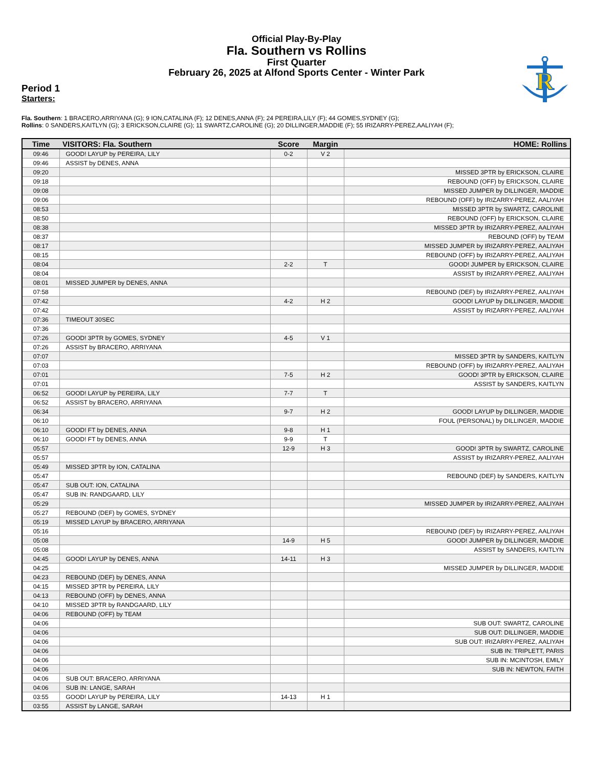Official Play-By-Play
Fla. Southern vs Rollins
First Quarter
February 26, 2025 at Alfond Sports Center - Winter Park
R
Period 1
Starters:
Fla. Southern: 1 BRACERO,ARRIYANA (G); 9 ION,CATALINA (F); 12 DENES,ANNA (F); 24 PEREIRA,LILY (F); 44 GOMES,SYDNEY (G);
Rollins: 0 SANDERS,KAITLYN (G); 3 ERICKSON,CLAIRE (G); 11 SWARTZ,CAROLINE (G); 20 DILLINGER,MADDIE (F); 55 IRIZARRY-PEREZ,AALIYAH (F);
| Time | VISITORS: Fla. Southern | Score | Margin | HOME: Rollins |
| --- | --- | --- | --- | --- |
| 09:46 | GOOD! LAYUP by PEREIRA, LILY | 0-2 | V 2 | |
| 09:46 | ASSIST by DENES, ANNA | | | |
| 09:20 | | | | MISSED 3PTR by ERICKSON, CLAIRE |
| 09:18 | | | | REBOUND (OFF) by ERICKSON, CLAIRE |
| 09:08 | | | | MISSED JUMPER by DILLINGER, MADDIE |
| 09:06 | | | | REBOUND (OFF) by IRIZARRY-PEREZ, AALIYAH |
| 08:53 | | | | MISSED 3PTR by SWARTZ, CAROLINE |
| 08:50 | | | | REBOUND (OFF) by ERICKSON, CLAIRE |
| 08:38 | | | | MISSED 3PTR by IRIZARRY-PEREZ, AALIYAH |
| 08:37 | | | | REBOUND (OFF) by TEAM |
| 08:17 | | | | MISSED JUMPER by IRIZARRY-PEREZ, AALIYAH |
| 08:15 | | | | REBOUND (OFF) by IRIZARRY-PEREZ, AALIYAH |
| 08:04 | | 2-2 | T | GOOD! JUMPER by ERICKSON, CLAIRE |
| 08:04 | | | | ASSIST by IRIZARRY-PEREZ, AALIYAH |
| 08:01 | MISSED JUMPER by DENES, ANNA | | | |
| 07:58 | | | | REBOUND (DEF) by IRIZARRY-PEREZ, AALIYAH |
| 07:42 | | 4-2 | H 2 | GOOD! LAYUP by DILLINGER, MADDIE |
| 07:42 | | | | ASSIST by IRIZARRY-PEREZ, AALIYAH |
| 07:36 | TIMEOUT 30SEC | | | |
| 07:36 | | | | |
| 07:26 | GOOD! 3PTR by GOMES, SYDNEY | 4-5 | V 1 | |
| 07:26 | ASSIST by BRACERO, ARRIYANA | | | |
| 07:07 | | | | MISSED 3PTR by SANDERS, KAITLYN |
| 07:03 | | | | REBOUND (OFF) by IRIZARRY-PEREZ, AALIYAH |
| 07:01 | | 7-5 | H 2 | GOOD! 3PTR by ERICKSON, CLAIRE |
| 07:01 | | | | ASSIST by SANDERS, KAITLYN |
| 06:52 | GOOD! LAYUP by PEREIRA, LILY | 7-7 | T | |
| 06:52 | ASSIST by BRACERO, ARRIYANA | | | |
| 06:34 | | 9-7 | H 2 | GOOD! LAYUP by DILLINGER, MADDIE |
| 06:10 | | | | FOUL (PERSONAL) by DILLINGER, MADDIE |
| 06:10 | GOOD! FT by DENES, ANNA | 9-8 | H 1 | |
| 06:10 | GOOD! FT by DENES, ANNA | 9-9 | T | |
| 05:57 | | 12-9 | H 3 | GOOD! 3PTR by SWARTZ, CAROLINE |
| 05:57 | | | | ASSIST by IRIZARRY-PEREZ, AALIYAH |
| 05:49 | MISSED 3PTR by ION, CATALINA | | | |
| 05:47 | | | | REBOUND (DEF) by SANDERS, KAITLYN |
| 05:47 | SUB OUT: ION, CATALINA | | | |
| 05:47 | SUB IN: RANDGAARD, LILY | | | |
| 05:29 | | | | MISSED JUMPER by IRIZARRY-PEREZ, AALIYAH |
| 05:27 | REBOUND (DEF) by GOMES, SYDNEY | | | |
| 05:19 | MISSED LAYUP by BRACERO, ARRIYANA | | | |
| 05:16 | | | | REBOUND (DEF) by IRIZARRY-PEREZ, AALIYAH |
| 05:08 | | 14-9 | H 5 | GOOD! JUMPER by DILLINGER, MADDIE |
| 05:08 | | | | ASSIST by SANDERS, KAITLYN |
| 04:45 | GOOD! LAYUP by DENES, ANNA | 14-11 | H 3 | |
| 04:25 | | | | MISSED JUMPER by DILLINGER, MADDIE |
| 04:23 | REBOUND (DEF) by DENES, ANNA | | | |
| 04:15 | MISSED 3PTR by PEREIRA, LILY | | | |
| 04:13 | REBOUND (OFF) by DENES, ANNA | | | |
| 04:10 | MISSED 3PTR by RANDGAARD, LILY | | | |
| 04:06 | REBOUND (OFF) by TEAM | | | |
| 04:06 | | | | SUB OUT: SWARTZ, CAROLINE |
| 04:06 | | | | SUB OUT: DILLINGER, MADDIE |
| 04:06 | | | | SUB OUT: IRIZARRY-PEREZ, AALIYAH |
| 04:06 | | | | SUB IN: TRIPLETT, PARIS |
| 04:06 | | | | SUB IN: MCINTOSH, EMILY |
| 04:06 | | | | SUB IN: NEWTON, FAITH |
| 04:06 | SUB OUT: BRACERO, ARRIYANA | | | |
| 04:06 | SUB IN: LANGE, SARAH | | | |
| 03:55 | GOOD! LAYUP by PEREIRA, LILY | 14-13 | H 1 | |
| 03:55 | ASSIST by LANGE, SARAH | | | |